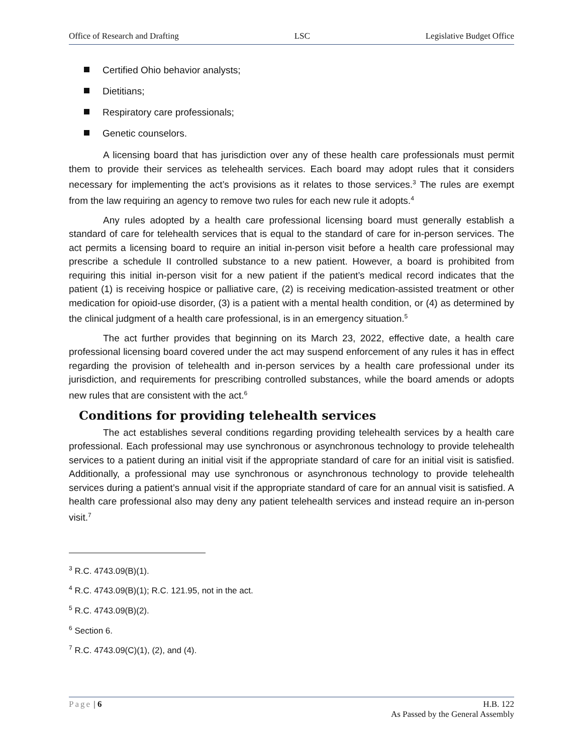Office of Research and Drafting LSC Legislative Budget Office
Certified Ohio behavior analysts;
Dietitians;
Respiratory care professionals;
Genetic counselors.
A licensing board that has jurisdiction over any of these health care professionals must permit them to provide their services as telehealth services. Each board may adopt rules that it considers necessary for implementing the act’s provisions as it relates to those services.<sup>3</sup> The rules are exempt from the law requiring an agency to remove two rules for each new rule it adopts.<sup>4</sup>
Any rules adopted by a health care professional licensing board must generally establish a standard of care for telehealth services that is equal to the standard of care for in-person services. The act permits a licensing board to require an initial in-person visit before a health care professional may prescribe a schedule II controlled substance to a new patient. However, a board is prohibited from requiring this initial in-person visit for a new patient if the patient’s medical record indicates that the patient (1) is receiving hospice or palliative care, (2) is receiving medication-assisted treatment or other medication for opioid-use disorder, (3) is a patient with a mental health condition, or (4) as determined by the clinical judgment of a health care professional, is in an emergency situation.<sup>5</sup>
The act further provides that beginning on its March 23, 2022, effective date, a health care professional licensing board covered under the act may suspend enforcement of any rules it has in effect regarding the provision of telehealth and in-person services by a health care professional under its jurisdiction, and requirements for prescribing controlled substances, while the board amends or adopts new rules that are consistent with the act.<sup>6</sup>
Conditions for providing telehealth services
The act establishes several conditions regarding providing telehealth services by a health care professional. Each professional may use synchronous or asynchronous technology to provide telehealth services to a patient during an initial visit if the appropriate standard of care for an initial visit is satisfied. Additionally, a professional may use synchronous or asynchronous technology to provide telehealth services during a patient’s annual visit if the appropriate standard of care for an annual visit is satisfied. A health care professional also may deny any patient telehealth services and instead require an in-person visit.<sup>7</sup>
<sup>3</sup> R.C. 4743.09(B)(1).
<sup>4</sup> R.C. 4743.09(B)(1); R.C. 121.95, not in the act.
<sup>5</sup> R.C. 4743.09(B)(2).
<sup>6</sup> Section 6.
<sup>7</sup> R.C. 4743.09(C)(1), (2), and (4).
Page | 6 H.B. 122
As Passed by the General Assembly